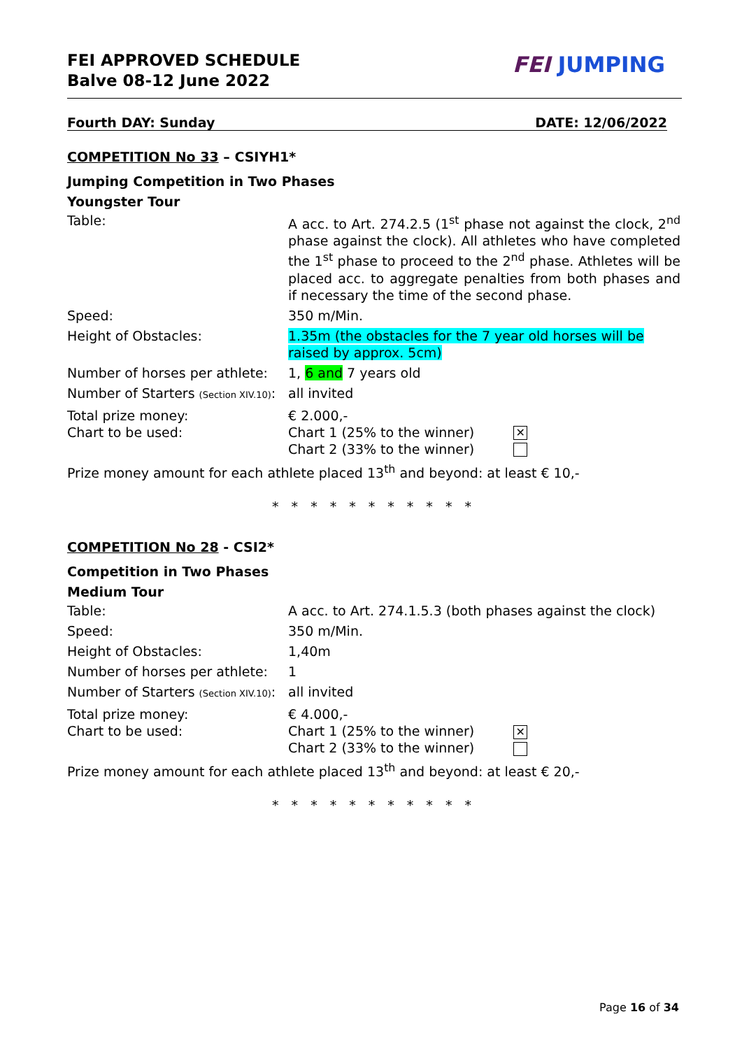FEI APPROVED SCHEDULE
Balve 08-12 June 2022
FEI JUMPING
Fourth DAY: Sunday DATE: 12/06/2022
COMPETITION No 33 – CSIYH1*
Jumping Competition in Two Phases
Youngster Tour
| Table: | A acc. to Art. 274.2.5 (1<sup>st</sup> phase not against the clock, 2<sup>nd</sup> phase against the clock). All athletes who have completed the 1<sup>st</sup> phase to proceed to the 2<sup>nd</sup> phase. Athletes will be placed acc. to aggregate penalties from both phases and if necessary the time of the second phase. |
| Speed: | 350 m/Min. |
| Height of Obstacles: | 1.35m (the obstacles for the 7 year old horses will be raised by approx. 5cm) |
| Number of horses per athlete: | 1, 6 and 7 years old |
| Number of Starters (Section XIV.10) : | all invited |
| Total prize money: Chart to be used: | € 2.000,- Chart 1 (25% to the winner) ✕ Chart 2 (33% to the winner) |
| Prize money amount for each athlete placed 13<sup>th</sup> and beyond: at least € 10,- | |
* * * * * * * * * * *
COMPETITION No 28 - CSI2*
Competition in Two Phases
Medium Tour
| Table: | A acc. to Art. 274.1.5.3 (both phases against the clock) |
| Speed: | 350 m/Min. |
| Height of Obstacles: | 1,40m |
| Number of horses per athlete: | 1 |
| Number of Starters (Section XIV.10) : | all invited |
| Total prize money: Chart to be used: | € 4.000,- Chart 1 (25% to the winner) ✕ Chart 2 (33% to the winner) |
| Prize money amount for each athlete placed 13<sup>th</sup> and beyond: at least € 20,- | |
* * * * * * * * * * *
Page 16 of 34